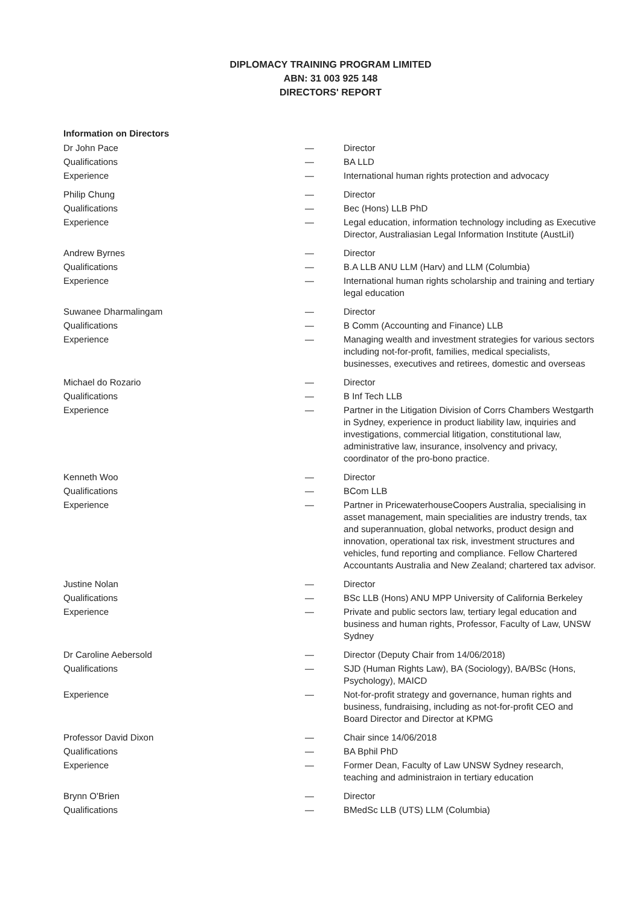DIPLOMACY TRAINING PROGRAM LIMITED
ABN: 31 003 925 148
DIRECTORS' REPORT
Information on Directors
| Dr John Pace | — | Director |
| Qualifications | — | BA LLD |
| Experience | — | International human rights protection and advocacy |
| Philip Chung | — | Director |
| Qualifications | — | Bec (Hons) LLB PhD |
| Experience | — | Legal education, information technology including as Executive Director, Australiasian Legal Information Institute (AustLiI) |
| Andrew Byrnes | — | Director |
| Qualifications | — | B.A LLB ANU LLM (Harv) and LLM (Columbia) |
| Experience | — | International human rights scholarship and training and tertiary legal education |
| Suwanee Dharmalingam | — | Director |
| Qualifications | — | B Comm (Accounting and Finance) LLB |
| Experience | — | Managing wealth and investment strategies for various sectors including not-for-profit, families, medical specialists, businesses, executives and retirees, domestic and overseas |
| Michael do Rozario | — | Director |
| Qualifications | — | B Inf Tech LLB |
| Experience | — | Partner in the Litigation Division of Corrs Chambers Westgarth in Sydney, experience in product liability law, inquiries and investigations, commercial litigation, constitutional law, administrative law, insurance, insolvency and privacy, coordinator of the pro-bono practice. |
| Kenneth Woo | — | Director |
| Qualifications | — | BCom LLB |
| Experience | — | Partner in PricewaterhouseCoopers Australia, specialising in asset management, main specialities are industry trends, tax and superannuation, global networks, product design and innovation, operational tax risk, investment structures and vehicles, fund reporting and compliance. Fellow Chartered Accountants Australia and New Zealand; chartered tax advisor. |
| Justine Nolan | — | Director |
| Qualifications | — | BSc LLB (Hons) ANU MPP University of California Berkeley |
| Experience | — | Private and public sectors law, tertiary legal education and business and human rights, Professor, Faculty of Law, UNSW Sydney |
| Dr Caroline Aebersold | — | Director (Deputy Chair from 14/06/2018) |
| Qualifications | — | SJD (Human Rights Law), BA (Sociology), BA/BSc (Hons, Psychology), MAICD |
| Experience | — | Not-for-profit strategy and governance, human rights and business, fundraising, including as not-for-profit CEO and Board Director and Director at KPMG |
| Professor David Dixon | — | Chair since 14/06/2018 |
| Qualifications | — | BA Bphil PhD |
| Experience | — | Former Dean, Faculty of Law UNSW Sydney research, teaching and administraion in tertiary education |
| Brynn O'Brien | — | Director |
| Qualifications | — | BMedSc LLB (UTS) LLM (Columbia) |